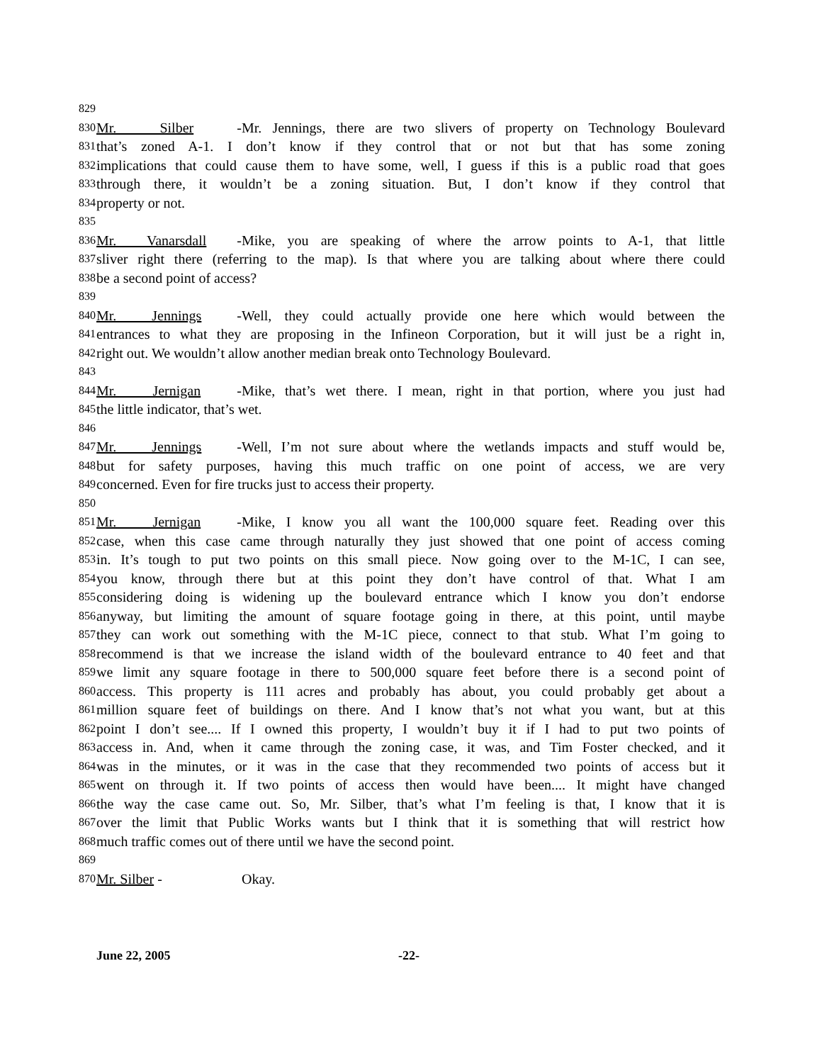829
830 Mr. Silber - Mr. Jennings, there are two slivers of property on Technology Boulevard
831 that’s zoned A-1. I don’t know if they control that or not but that has some zoning
832 implications that could cause them to have some, well, I guess if this is a public road that goes
833 through there, it wouldn’t be a zoning situation. But, I don’t know if they control that
834 property or not.
835
836 Mr. Vanarsdall - Mike, you are speaking of where the arrow points to A-1, that little
837 sliver right there (referring to the map). Is that where you are talking about where there could
838 be a second point of access?
839
840 Mr. Jennings - Well, they could actually provide one here which would between the
841 entrances to what they are proposing in the Infineon Corporation, but it will just be a right in,
842 right out. We wouldn’t allow another median break onto Technology Boulevard.
843
844 Mr. Jernigan - Mike, that’s wet there. I mean, right in that portion, where you just had
845 the little indicator, that’s wet.
846
847 Mr. Jennings - Well, I’m not sure about where the wetlands impacts and stuff would be,
848 but for safety purposes, having this much traffic on one point of access, we are very
849 concerned. Even for fire trucks just to access their property.
850
851 Mr. Jernigan - Mike, I know you all want the 100,000 square feet. Reading over this
852 case, when this case came through naturally they just showed that one point of access coming
853 in. It’s tough to put two points on this small piece. Now going over to the M-1C, I can see,
854 you know, through there but at this point they don’t have control of that. What I am
855 considering doing is widening up the boulevard entrance which I know you don’t endorse
856 anyway, but limiting the amount of square footage going in there, at this point, until maybe
857 they can work out something with the M-1C piece, connect to that stub. What I’m going to
858 recommend is that we increase the island width of the boulevard entrance to 40 feet and that
859 we limit any square footage in there to 500,000 square feet before there is a second point of
860 access. This property is 111 acres and probably has about, you could probably get about a
861 million square feet of buildings on there. And I know that’s not what you want, but at this
862 point I don’t see.... If I owned this property, I wouldn’t buy it if I had to put two points of
863 access in. And, when it came through the zoning case, it was, and Tim Foster checked, and it
864 was in the minutes, or it was in the case that they recommended two points of access but it
865 went on through it. If two points of access then would have been.... It might have changed
866 the way the case came out. So, Mr. Silber, that’s what I’m feeling is that, I know that it is
867 over the limit that Public Works wants but I think that it is something that will restrict how
868 much traffic comes out of there until we have the second point.
869
870 Mr. Silber - Okay.
June 22, 2005 -22-